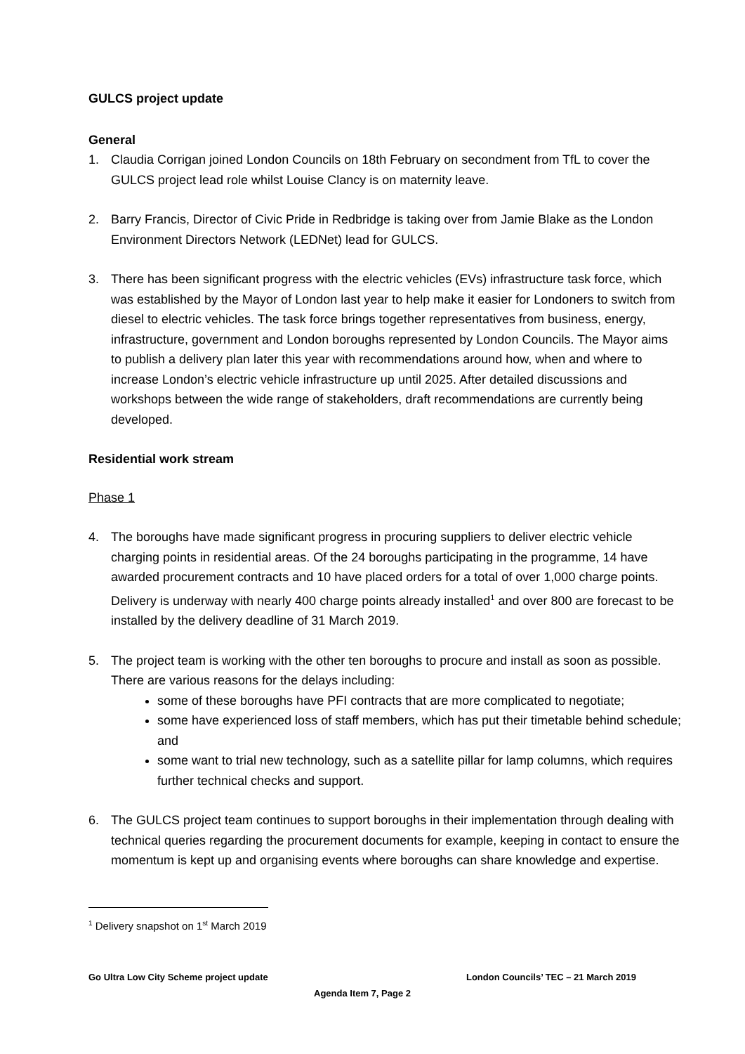GULCS project update
General
1. Claudia Corrigan joined London Councils on 18th February on secondment from TfL to cover the GULCS project lead role whilst Louise Clancy is on maternity leave.
2. Barry Francis, Director of Civic Pride in Redbridge is taking over from Jamie Blake as the London Environment Directors Network (LEDNet) lead for GULCS.
3. There has been significant progress with the electric vehicles (EVs) infrastructure task force, which was established by the Mayor of London last year to help make it easier for Londoners to switch from diesel to electric vehicles. The task force brings together representatives from business, energy, infrastructure, government and London boroughs represented by London Councils. The Mayor aims to publish a delivery plan later this year with recommendations around how, when and where to increase London’s electric vehicle infrastructure up until 2025. After detailed discussions and workshops between the wide range of stakeholders, draft recommendations are currently being developed.
Residential work stream
Phase 1
4. The boroughs have made significant progress in procuring suppliers to deliver electric vehicle charging points in residential areas. Of the 24 boroughs participating in the programme, 14 have awarded procurement contracts and 10 have placed orders for a total of over 1,000 charge points. Delivery is underway with nearly 400 charge points already installed<sup>1</sup> and over 800 are forecast to be installed by the delivery deadline of 31 March 2019.
5. The project team is working with the other ten boroughs to procure and install as soon as possible. There are various reasons for the delays including:
some of these boroughs have PFI contracts that are more complicated to negotiate;
some have experienced loss of staff members, which has put their timetable behind schedule; and
some want to trial new technology, such as a satellite pillar for lamp columns, which requires further technical checks and support.
6. The GULCS project team continues to support boroughs in their implementation through dealing with technical queries regarding the procurement documents for example, keeping in contact to ensure the momentum is kept up and organising events where boroughs can share knowledge and expertise.
<sup>1</sup> Delivery snapshot on 1<sup>st</sup> March 2019
Go Ultra Low City Scheme project update London Councils’ TEC – 21 March 2019
Agenda Item 7, Page 2